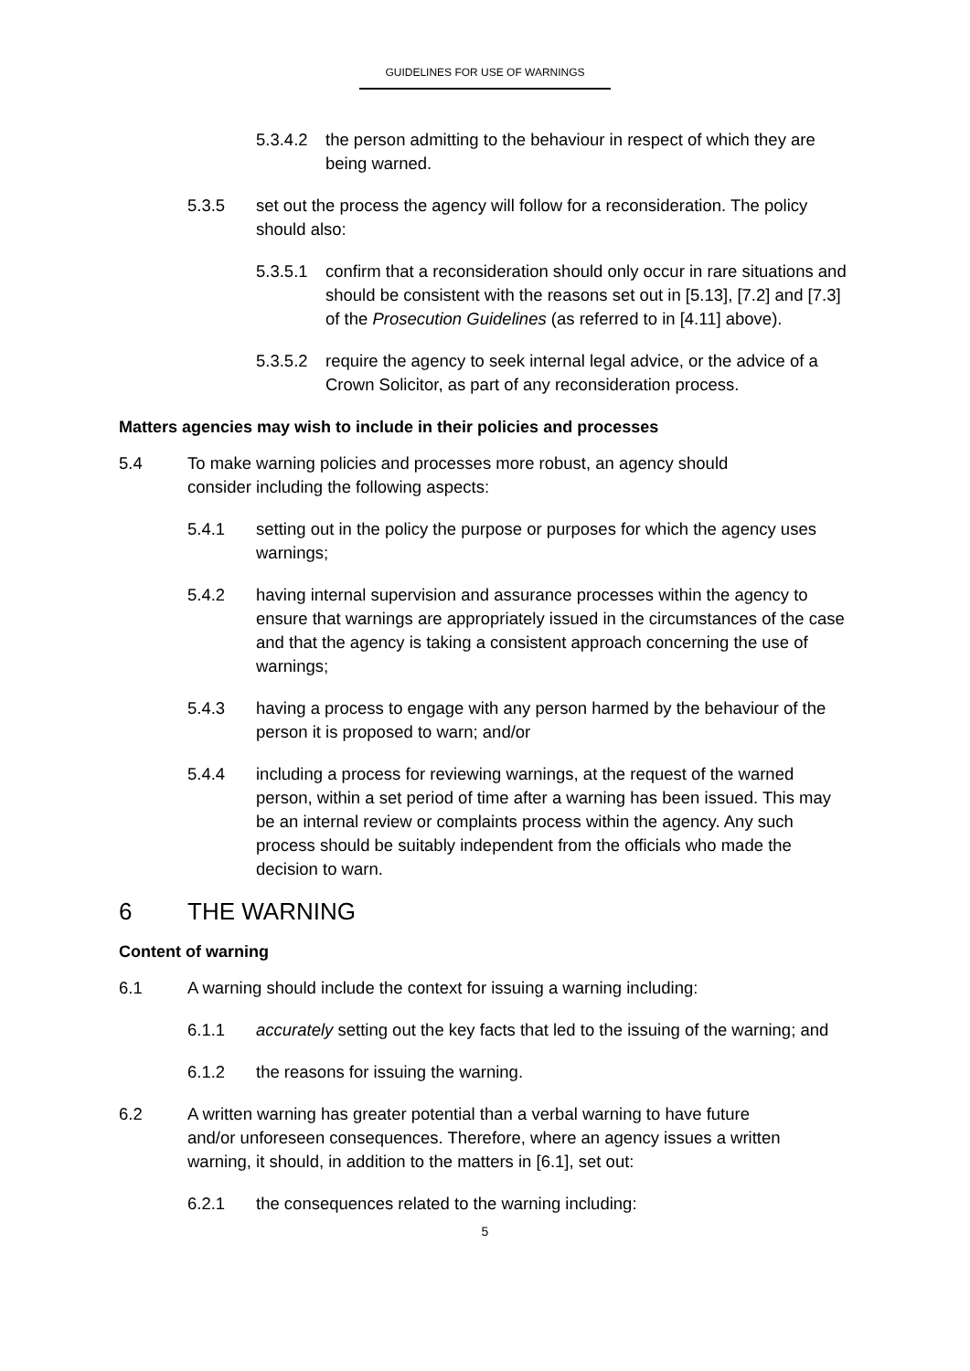GUIDELINES FOR USE OF WARNINGS
5.3.4.2
the person admitting to the behaviour in respect of which they are being warned.
5.3.5 set out the process the agency will follow for a reconsideration. The policy should also:
5.3.5.1
confirm that a reconsideration should only occur in rare situations and should be consistent with the reasons set out in [5.13], [7.2] and [7.3] of the Prosecution Guidelines (as referred to in [4.11] above).
5.3.5.2
require the agency to seek internal legal advice, or the advice of a Crown Solicitor, as part of any reconsideration process.
Matters agencies may wish to include in their policies and processes
5.4 To make warning policies and processes more robust, an agency should consider including the following aspects:
5.4.1 setting out in the policy the purpose or purposes for which the agency uses warnings;
5.4.2 having internal supervision and assurance processes within the agency to ensure that warnings are appropriately issued in the circumstances of the case and that the agency is taking a consistent approach concerning the use of warnings;
5.4.3 having a process to engage with any person harmed by the behaviour of the person it is proposed to warn; and/or
5.4.4 including a process for reviewing warnings, at the request of the warned person, within a set period of time after a warning has been issued. This may be an internal review or complaints process within the agency. Any such process should be suitably independent from the officials who made the decision to warn.
6 THE WARNING
Content of warning
6.1 A warning should include the context for issuing a warning including:
6.1.1 accurately setting out the key facts that led to the issuing of the warning; and
6.1.2 the reasons for issuing the warning.
6.2 A written warning has greater potential than a verbal warning to have future and/or unforeseen consequences. Therefore, where an agency issues a written warning, it should, in addition to the matters in [6.1], set out:
6.2.1 the consequences related to the warning including:
5